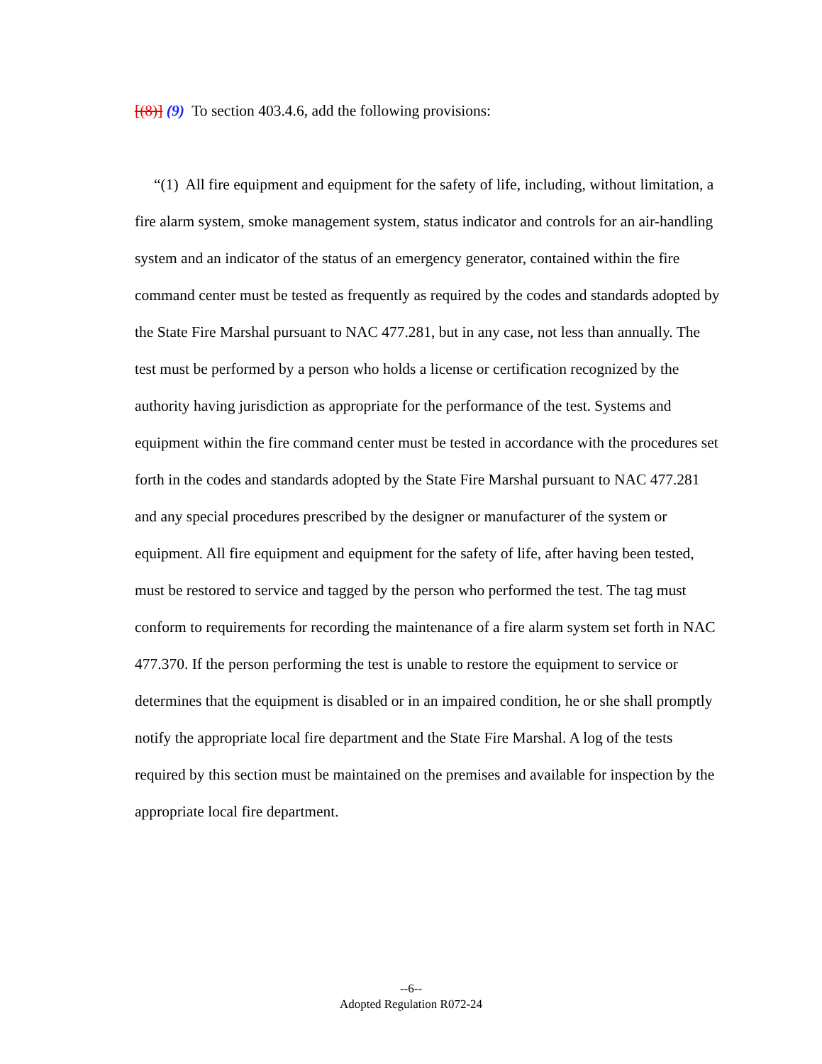[(8)] (9) To section 403.4.6, add the following provisions:
“(1) All fire equipment and equipment for the safety of life, including, without limitation, a fire alarm system, smoke management system, status indicator and controls for an air-handling system and an indicator of the status of an emergency generator, contained within the fire command center must be tested as frequently as required by the codes and standards adopted by the State Fire Marshal pursuant to NAC 477.281, but in any case, not less than annually. The test must be performed by a person who holds a license or certification recognized by the authority having jurisdiction as appropriate for the performance of the test. Systems and equipment within the fire command center must be tested in accordance with the procedures set forth in the codes and standards adopted by the State Fire Marshal pursuant to NAC 477.281 and any special procedures prescribed by the designer or manufacturer of the system or equipment. All fire equipment and equipment for the safety of life, after having been tested, must be restored to service and tagged by the person who performed the test. The tag must conform to requirements for recording the maintenance of a fire alarm system set forth in NAC 477.370. If the person performing the test is unable to restore the equipment to service or determines that the equipment is disabled or in an impaired condition, he or she shall promptly notify the appropriate local fire department and the State Fire Marshal. A log of the tests required by this section must be maintained on the premises and available for inspection by the appropriate local fire department.
--6--
Adopted Regulation R072-24